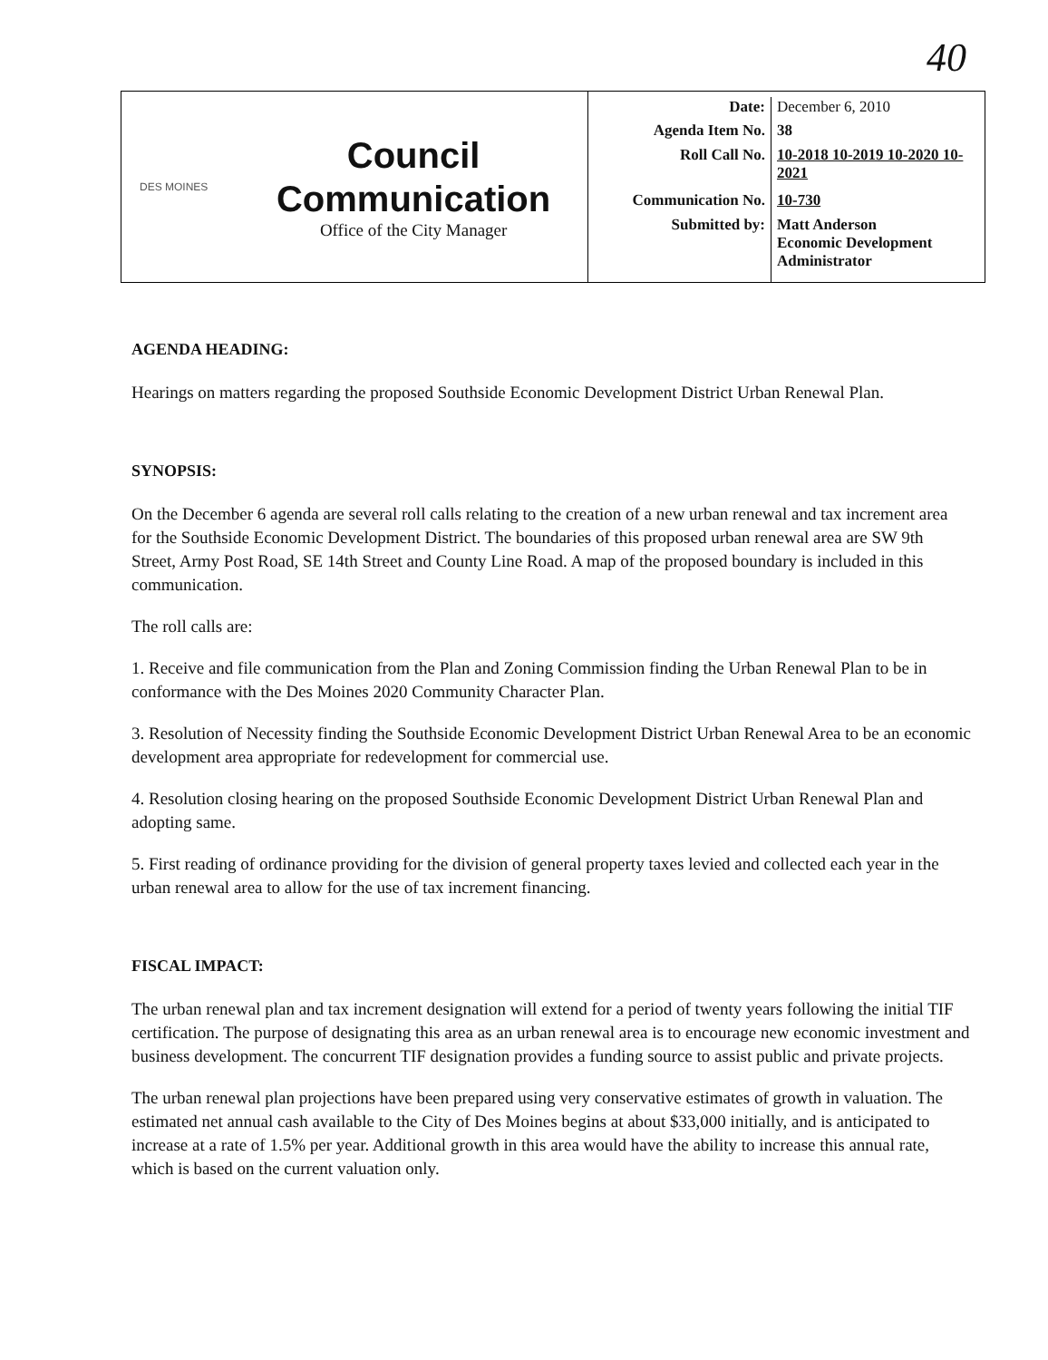40
DES MOINES
Council
Communication
Office of the City Manager
| Date: | December 6, 2010 |
| Agenda Item No. | 38 |
| Roll Call No. | 10-2018 10-2019 10-2020 10-2021 |
| Communication No. | 10-730 |
| Submitted by: | Matt Anderson Economic Development Administrator |
AGENDA HEADING:
Hearings on matters regarding the proposed Southside Economic Development District Urban Renewal Plan.
SYNOPSIS:
On the December 6 agenda are several roll calls relating to the creation of a new urban renewal and tax increment area for the Southside Economic Development District. The boundaries of this proposed urban renewal area are SW 9th Street, Army Post Road, SE 14th Street and County Line Road. A map of the proposed boundary is included in this communication.
The roll calls are:
1. Receive and file communication from the Plan and Zoning Commission finding the Urban Renewal Plan to be in conformance with the Des Moines 2020 Community Character Plan.
3. Resolution of Necessity finding the Southside Economic Development District Urban Renewal Area to be an economic development area appropriate for redevelopment for commercial use.
4. Resolution closing hearing on the proposed Southside Economic Development District Urban Renewal Plan and adopting same.
5. First reading of ordinance providing for the division of general property taxes levied and collected each year in the urban renewal area to allow for the use of tax increment financing.
FISCAL IMPACT:
The urban renewal plan and tax increment designation will extend for a period of twenty years following the initial TIF certification. The purpose of designating this area as an urban renewal area is to encourage new economic investment and business development. The concurrent TIF designation provides a funding source to assist public and private projects.
The urban renewal plan projections have been prepared using very conservative estimates of growth in valuation. The estimated net annual cash available to the City of Des Moines begins at about $33,000 initially, and is anticipated to increase at a rate of 1.5% per year. Additional growth in this area would have the ability to increase this annual rate, which is based on the current valuation only.